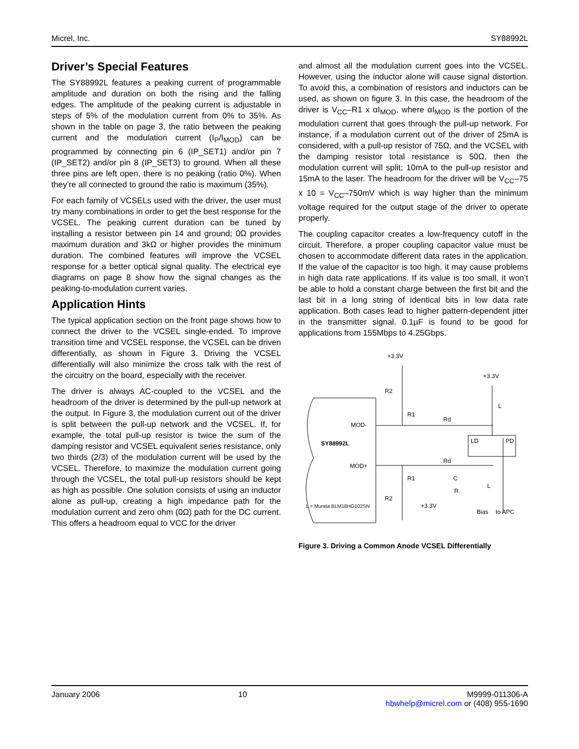Micrel, Inc. SY88992L
Driver’s Special Features
The SY88992L features a peaking current of programmable amplitude and duration on both the rising and the falling edges. The amplitude of the peaking current is adjustable in steps of 5% of the modulation current from 0% to 35%. As shown in the table on page 3, the ratio between the peaking current and the modulation current (I<sub>P</sub>/I<sub>MOD</sub>) can be programmed by connecting pin 6 (IP_SET1) and/or pin 7 (IP_SET2) and/or pin 8 (IP_SET3) to ground. When all these three pins are left open, there is no peaking (ratio 0%). When they’re all connected to ground the ratio is maximum (35%).
For each family of VCSELs used with the driver, the user must try many combinations in order to get the best response for the VCSEL. The peaking current duration can be tuned by installing a resistor between pin 14 and ground; 0Ω provides maximum duration and 3kΩ or higher provides the minimum duration. The combined features will improve the VCSEL response for a better optical signal quality. The electrical eye diagrams on page 8 show how the signal changes as the peaking-to-modulation current varies.
Application Hints
The typical application section on the front page shows how to connect the driver to the VCSEL single-ended. To improve transition time and VCSEL response, the VCSEL can be driven differentially, as shown in Figure 3. Driving the VCSEL differentially will also minimize the cross talk with the rest of the circuitry on the board, especially with the receiver.
The driver is always AC-coupled to the VCSEL and the headroom of the driver is determined by the pull-up network at the output. In Figure 3, the modulation current out of the driver is split between the pull-up network and the VCSEL. If, for example, the total pull-up resistor is twice the sum of the damping resistor and VCSEL equivalent series resistance, only two thirds (2/3) of the modulation current will be used by the VCSEL. Therefore, to maximize the modulation current going through the VCSEL, the total pull-up resistors should be kept as high as possible. One solution consists of using an inductor alone as pull-up, creating a high impedance path for the modulation current and zero ohm (0Ω) path for the DC current. This offers a headroom equal to VCC for the driver
and almost all the modulation current goes into the VCSEL. However, using the inductor alone will cause signal distortion. To avoid this, a combination of resistors and inductors can be used, as shown on figure 3. In this case, the headroom of the driver is V<sub>CC</sub>–R1 x αI<sub>MOD</sub>, where αI<sub>MOD</sub> is the portion of the modulation current that goes through the pull-up network. For instance, if a modulation current out of the driver of 25mA is considered, with a pull-up resistor of 75Ω, and the VCSEL with the damping resistor total resistance is 50Ω, then the modulation current will split; 10mA to the pull-up resistor and 15mA to the laser. The headroom for the driver will be V<sub>CC</sub>–75 x 10 = V<sub>CC</sub>–750mV which is way higher than the minimum voltage required for the output stage of the driver to operate properly.
The coupling capacitor creates a low-frequency cutoff in the circuit. Therefore, a proper coupling capacitor value must be chosen to accommodate different data rates in the application. If the value of the capacitor is too high, it may cause problems in high data rate applications. If its value is too small, it won’t be able to hold a constant charge between the first bit and the last bit in a long string of identical bits in low data rate application. Both cases lead to higher pattern-dependent jitter in the transmitter signal. 0.1µF is found to be good for applications from 155Mbps to 4.25Gbps.
SY88992L
MOD-
MOD+
+3.3V
+3.3V
R2
R1
Rd
Rd
R1
R2
LD
PD
C
R
L
L
+3.3V
L = Murata BLM18HG102SN
Bias
to APC
Figure 3. Driving a Common Anode VCSEL Differentially
January 2006 10 M9999-011306-A
hbwhelp@micrel.com or (408) 955-1690